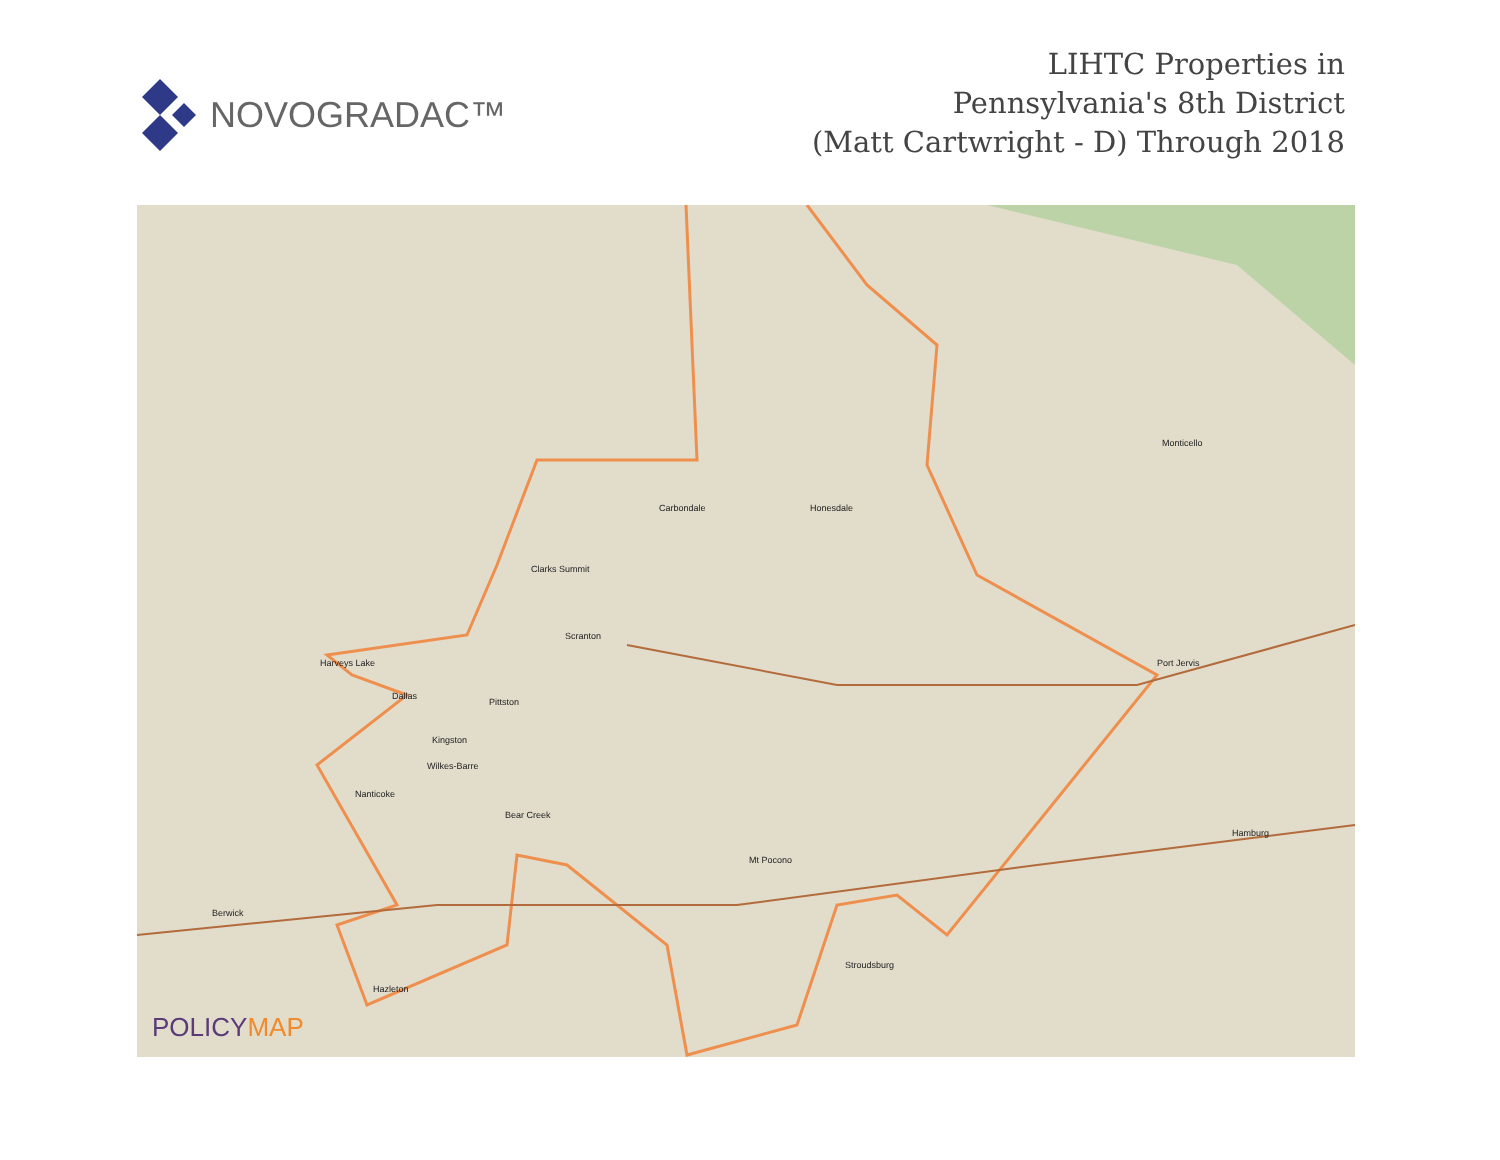NOVOGRADAC™
LIHTC Properties in
Pennsylvania's 8th District
(Matt Cartwright - D) Through 2018
Carbondale Honesdale
Clarks Summit
Scranton
Harveys Lake
Dallas
Pittston
Kingston
Wilkes-Barre
Nanticoke
Bear Creek
Mt Pocono
Stroudsburg
Hazleton
Berwick
Port Jervis
Monticello
Hamburg
POLICYMAP